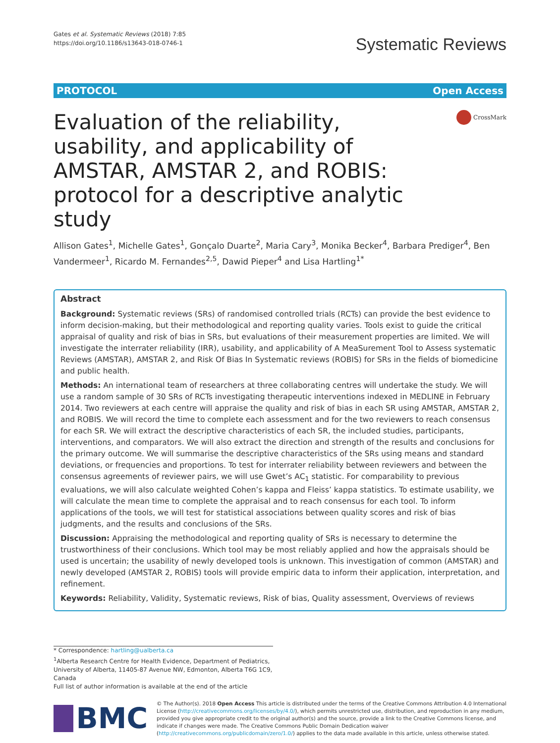Gates et al. Systematic Reviews (2018) 7:85
https://doi.org/10.1186/s13643-018-0746-1
Systematic Reviews
PROTOCOL Open Access
Evaluation of the reliability, usability, and applicability of AMSTAR, AMSTAR 2, and ROBIS: protocol for a descriptive analytic study
CrossMark
Allison Gates<sup>1</sup>, Michelle Gates<sup>1</sup>, Gonçalo Duarte<sup>2</sup>, Maria Cary<sup>3</sup>, Monika Becker<sup>4</sup>, Barbara Prediger<sup>4</sup>, Ben Vandermeer<sup>1</sup>, Ricardo M. Fernandes<sup>2,5</sup>, Dawid Pieper<sup>4</sup> and Lisa Hartling<sup>1*</sup>
Abstract
Background: Systematic reviews (SRs) of randomised controlled trials (RCTs) can provide the best evidence to inform decision-making, but their methodological and reporting quality varies. Tools exist to guide the critical appraisal of quality and risk of bias in SRs, but evaluations of their measurement properties are limited. We will investigate the interrater reliability (IRR), usability, and applicability of A MeaSurement Tool to Assess systematic Reviews (AMSTAR), AMSTAR 2, and Risk Of Bias In Systematic reviews (ROBIS) for SRs in the fields of biomedicine and public health.
Methods: An international team of researchers at three collaborating centres will undertake the study. We will use a random sample of 30 SRs of RCTs investigating therapeutic interventions indexed in MEDLINE in February 2014. Two reviewers at each centre will appraise the quality and risk of bias in each SR using AMSTAR, AMSTAR 2, and ROBIS. We will record the time to complete each assessment and for the two reviewers to reach consensus for each SR. We will extract the descriptive characteristics of each SR, the included studies, participants, interventions, and comparators. We will also extract the direction and strength of the results and conclusions for the primary outcome. We will summarise the descriptive characteristics of the SRs using means and standard deviations, or frequencies and proportions. To test for interrater reliability between reviewers and between the consensus agreements of reviewer pairs, we will use Gwet’s AC<sub>1</sub> statistic. For comparability to previous evaluations, we will also calculate weighted Cohen’s kappa and Fleiss’ kappa statistics. To estimate usability, we will calculate the mean time to complete the appraisal and to reach consensus for each tool. To inform applications of the tools, we will test for statistical associations between quality scores and risk of bias judgments, and the results and conclusions of the SRs.
Discussion: Appraising the methodological and reporting quality of SRs is necessary to determine the trustworthiness of their conclusions. Which tool may be most reliably applied and how the appraisals should be used is uncertain; the usability of newly developed tools is unknown. This investigation of common (AMSTAR) and newly developed (AMSTAR 2, ROBIS) tools will provide empiric data to inform their application, interpretation, and refinement.
Keywords: Reliability, Validity, Systematic reviews, Risk of bias, Quality assessment, Overviews of reviews
* Correspondence: hartling@ualberta.ca
<sup>1</sup> Alberta Research Centre for Health Evidence, Department of Pediatrics, University of Alberta, 11405-87 Avenue NW, Edmonton, Alberta T6G 1C9, Canada
Full list of author information is available at the end of the article
BMC
© The Author(s). 2018 Open Access This article is distributed under the terms of the Creative Commons Attribution 4.0 International License (http://creativecommons.org/licenses/by/4.0/), which permits unrestricted use, distribution, and reproduction in any medium, provided you give appropriate credit to the original author(s) and the source, provide a link to the Creative Commons license, and indicate if changes were made. The Creative Commons Public Domain Dedication waiver (http://creativecommons.org/publicdomain/zero/1.0/) applies to the data made available in this article, unless otherwise stated.